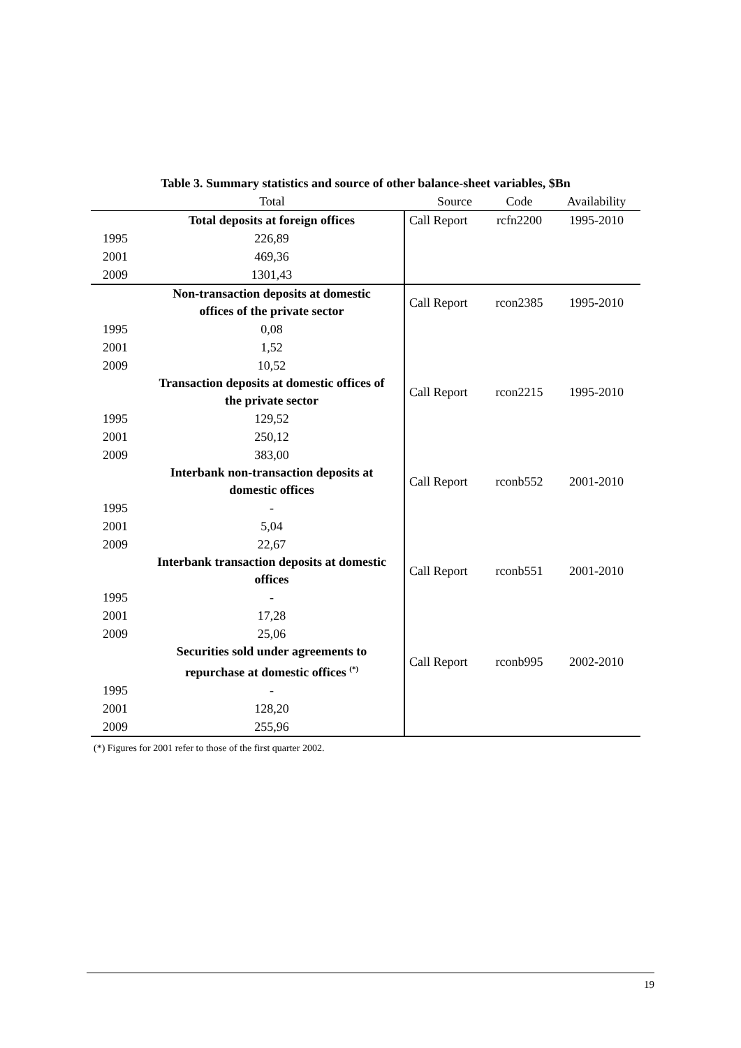Table 3. Summary statistics and source of other balance-sheet variables, $Bn
| | Total | Source | Code | Availability |
| --- | --- | --- | --- | --- |
| | Total deposits at foreign offices | Call Report | rcfn2200 | 1995-2010 |
| 1995 | 226,89 | | | |
| 2001 | 469,36 | | | |
| 2009 | 1301,43 | | | |
| | Non-transaction deposits at domestic offices of the private sector | Call Report | rcon2385 | 1995-2010 |
| 1995 | 0,08 | | | |
| 2001 | 1,52 | | | |
| 2009 | 10,52 | | | |
| | Transaction deposits at domestic offices of the private sector | Call Report | rcon2215 | 1995-2010 |
| 1995 | 129,52 | | | |
| 2001 | 250,12 | | | |
| 2009 | 383,00 | | | |
| | Interbank non-transaction deposits at domestic offices | Call Report | rconb552 | 2001-2010 |
| 1995 | - | | | |
| 2001 | 5,04 | | | |
| 2009 | 22,67 | | | |
| | Interbank transaction deposits at domestic offices | Call Report | rconb551 | 2001-2010 |
| 1995 | - | | | |
| 2001 | 17,28 | | | |
| 2009 | 25,06 | | | |
| | Securities sold under agreements to repurchase at domestic offices <sup>(*)</sup> | Call Report | rconb995 | 2002-2010 |
| 1995 | - | | | |
| 2001 | 128,20 | | | |
| 2009 | 255,96 | | | |
(*) Figures for 2001 refer to those of the first quarter 2002.
19